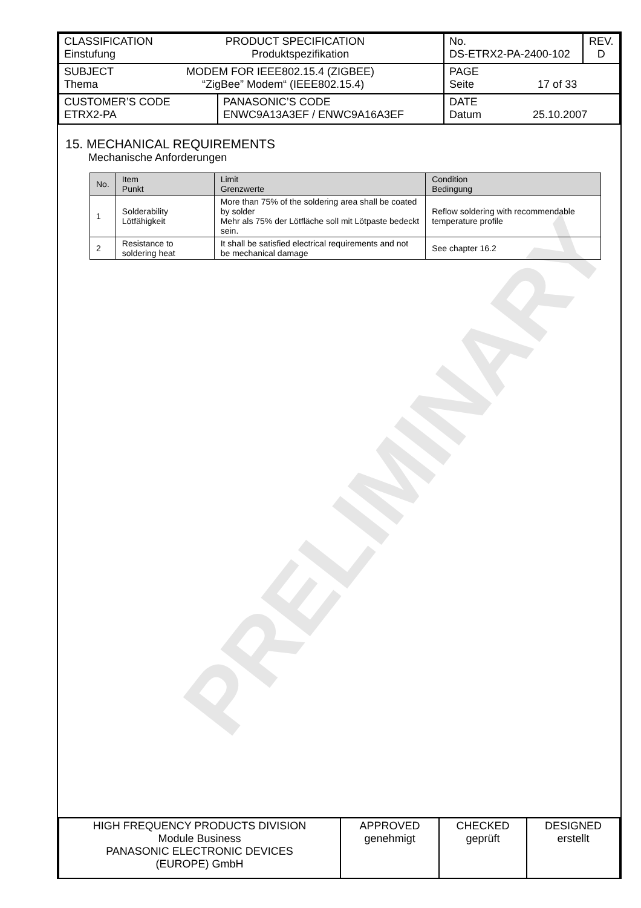PRELIMINARY
| CLASSIFICATION PRODUCT SPECIFICATION Einstufung Produktspezifikation | | No. DS-ETRX2-PA-2400-102 | REV. D |
| SUBJECT MODEM FOR IEEE802.15.4 (ZIGBEE) Thema “ZigBee” Modem“ (IEEE802.15.4) | | PAGE Seite 17 of 33 | |
| CUSTOMER’S CODE ETRX2-PA | PANASONIC’S CODE ENWC9A13A3EF / ENWC9A16A3EF | DATE Datum 25.10.2007 | |
15. MECHANICAL REQUIREMENTS
Mechanische Anforderungen
| No. | Item Punkt | Limit Grenzwerte | Condition Bedingung |
| --- | --- | --- | --- |
| 1 | Solderability Lötfähigkeit | More than 75% of the soldering area shall be coated by solder Mehr als 75% der Lötfläche soll mit Lötpaste bedeckt sein. | Reflow soldering with recommendable temperature profile |
| 2 | Resistance to soldering heat | It shall be satisfied electrical requirements and not be mechanical damage | See chapter 16.2 |
| HIGH FREQUENCY PRODUCTS DIVISION Module Business PANASONIC ELECTRONIC DEVICES (EUROPE) GmbH | APPROVED genehmigt | CHECKED geprüft | DESIGNED erstellt |